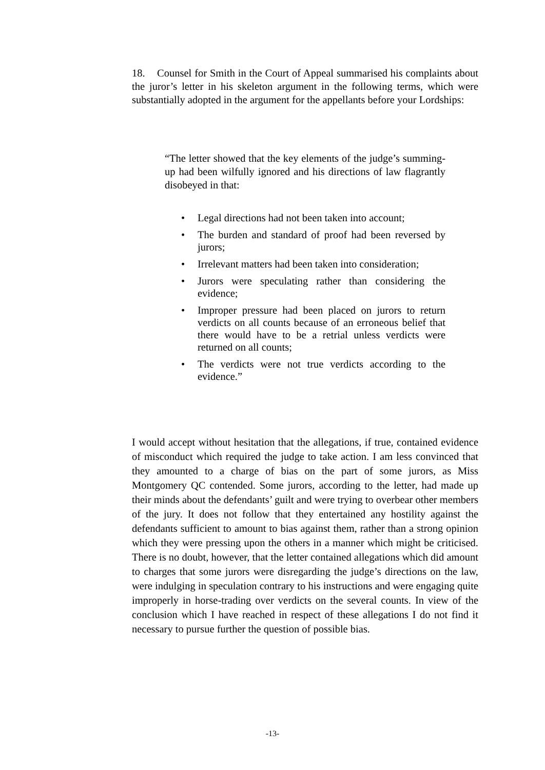18. Counsel for Smith in the Court of Appeal summarised his complaints about the juror’s letter in his skeleton argument in the following terms, which were substantially adopted in the argument for the appellants before your Lordships:
“The letter showed that the key elements of the judge’s summing-up had been wilfully ignored and his directions of law flagrantly disobeyed in that:
• Legal directions had not been taken into account;
• The burden and standard of proof had been reversed by jurors;
• Irrelevant matters had been taken into consideration;
• Jurors were speculating rather than considering the evidence;
• Improper pressure had been placed on jurors to return verdicts on all counts because of an erroneous belief that there would have to be a retrial unless verdicts were returned on all counts;
• The verdicts were not true verdicts according to the evidence.”
I would accept without hesitation that the allegations, if true, contained evidence of misconduct which required the judge to take action. I am less convinced that they amounted to a charge of bias on the part of some jurors, as Miss Montgomery QC contended. Some jurors, according to the letter, had made up their minds about the defendants’ guilt and were trying to overbear other members of the jury. It does not follow that they entertained any hostility against the defendants sufficient to amount to bias against them, rather than a strong opinion which they were pressing upon the others in a manner which might be criticised. There is no doubt, however, that the letter contained allegations which did amount to charges that some jurors were disregarding the judge’s directions on the law, were indulging in speculation contrary to his instructions and were engaging quite improperly in horse-trading over verdicts on the several counts. In view of the conclusion which I have reached in respect of these allegations I do not find it necessary to pursue further the question of possible bias.
-13-